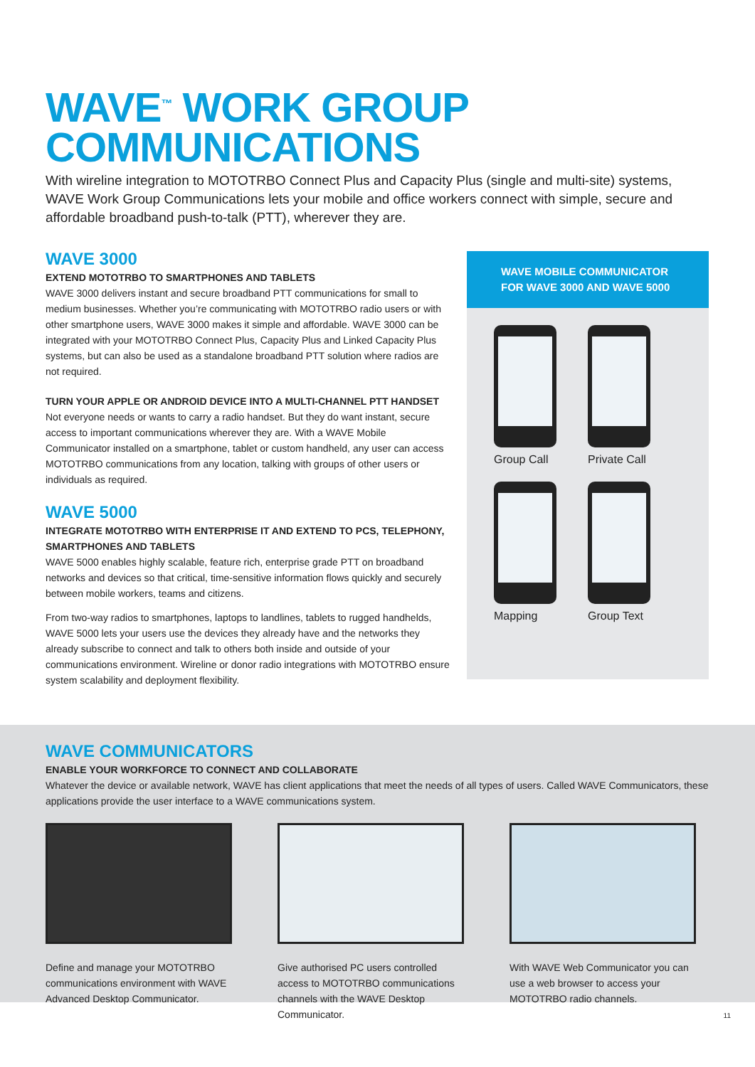WAVE<sup>™</sup> WORK GROUP
COMMUNICATIONS
With wireline integration to MOTOTRBO Connect Plus and Capacity Plus (single and multi-site) systems, WAVE Work Group Communications lets your mobile and office workers connect with simple, secure and affordable broadband push-to-talk (PTT), wherever they are.
WAVE 3000
EXTEND MOTOTRBO TO SMARTPHONES AND TABLETS
WAVE 3000 delivers instant and secure broadband PTT communications for small to medium businesses. Whether you’re communicating with MOTOTRBO radio users or with other smartphone users, WAVE 3000 makes it simple and affordable. WAVE 3000 can be integrated with your MOTOTRBO Connect Plus, Capacity Plus and Linked Capacity Plus systems, but can also be used as a standalone broadband PTT solution where radios are not required.
TURN YOUR APPLE OR ANDROID DEVICE INTO A MULTI-CHANNEL PTT HANDSET
Not everyone needs or wants to carry a radio handset. But they do want instant, secure access to important communications wherever they are. With a WAVE Mobile Communicator installed on a smartphone, tablet or custom handheld, any user can access MOTOTRBO communications from any location, talking with groups of other users or individuals as required.
WAVE 5000
INTEGRATE MOTOTRBO WITH ENTERPRISE IT AND EXTEND TO PCS, TELEPHONY, SMARTPHONES AND TABLETS
WAVE 5000 enables highly scalable, feature rich, enterprise grade PTT on broadband networks and devices so that critical, time-sensitive information flows quickly and securely between mobile workers, teams and citizens.
From two-way radios to smartphones, laptops to landlines, tablets to rugged handhelds, WAVE 5000 lets your users use the devices they already have and the networks they already subscribe to connect and talk to others both inside and outside of your communications environment. Wireline or donor radio integrations with MOTOTRBO ensure system scalability and deployment flexibility.
WAVE MOBILE COMMUNICATOR
FOR WAVE 3000 AND WAVE 5000
Group Call
Private Call
Mapping
Group Text
WAVE COMMUNICATORS
ENABLE YOUR WORKFORCE TO CONNECT AND COLLABORATE
Whatever the device or available network, WAVE has client applications that meet the needs of all types of users. Called WAVE Communicators, these applications provide the user interface to a WAVE communications system.
Define and manage your MOTOTRBO communications environment with WAVE Advanced Desktop Communicator.
Give authorised PC users controlled access to MOTOTRBO communications channels with the WAVE Desktop Communicator.
With WAVE Web Communicator you can use a web browser to access your MOTOTRBO radio channels.
11